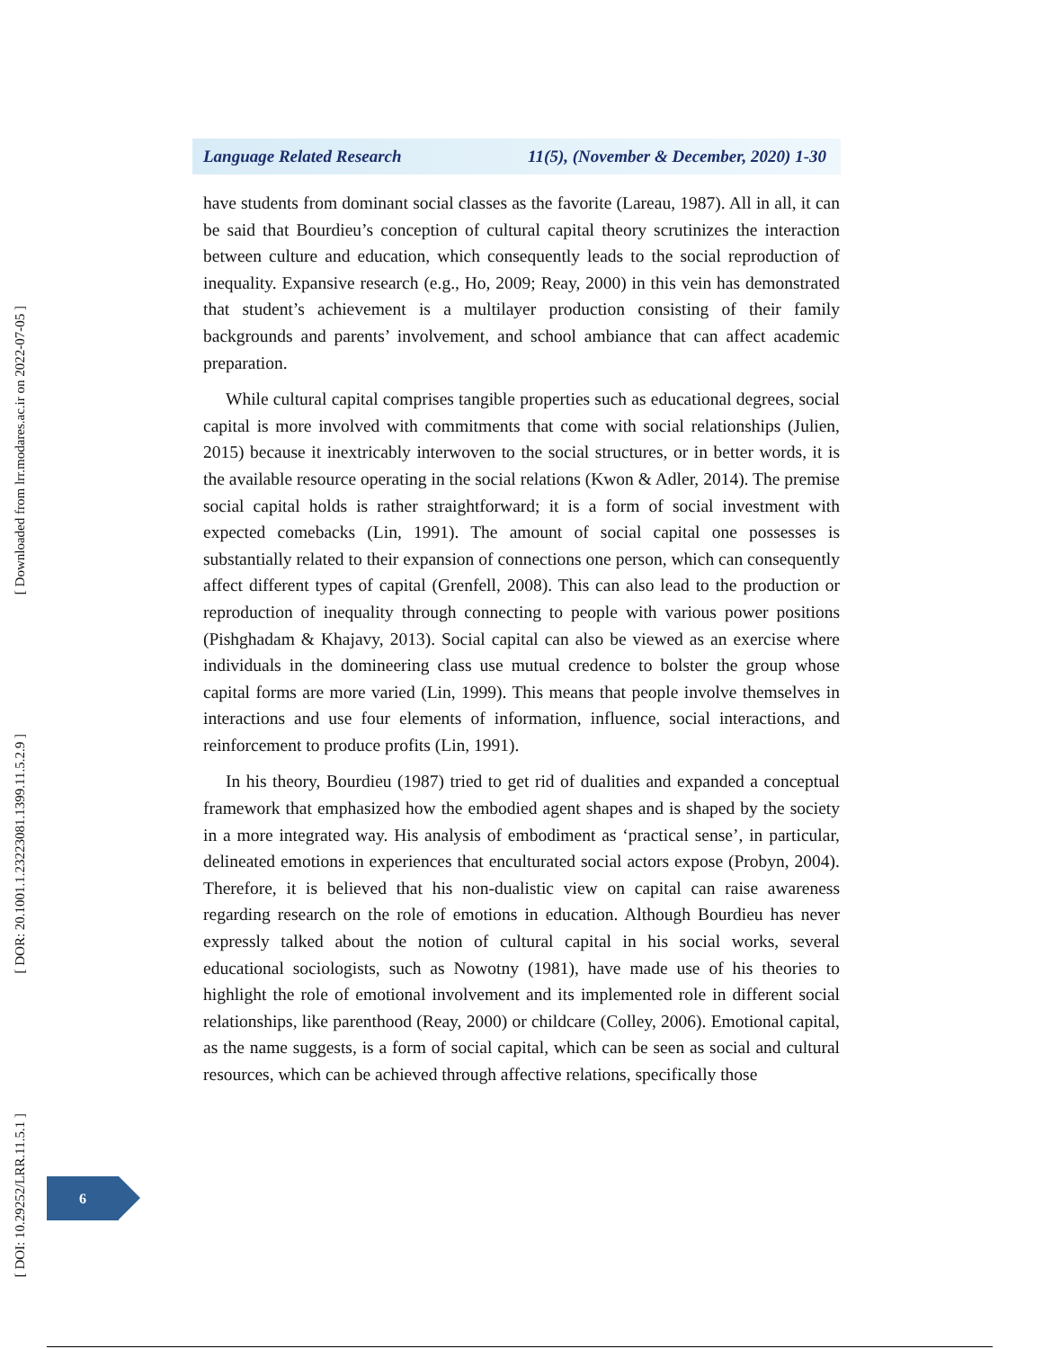Language Related Research 11(5), (November & December, 2020) 1-30
have students from dominant social classes as the favorite (Lareau, 1987). All in all, it can be said that Bourdieu’s conception of cultural capital theory scrutinizes the interaction between culture and education, which consequently leads to the social reproduction of inequality. Expansive research (e.g., Ho, 2009; Reay, 2000) in this vein has demonstrated that student’s achievement is a multilayer production consisting of their family backgrounds and parents’ involvement, and school ambiance that can affect academic preparation.
While cultural capital comprises tangible properties such as educational degrees, social capital is more involved with commitments that come with social relationships (Julien, 2015) because it inextricably interwoven to the social structures, or in better words, it is the available resource operating in the social relations (Kwon & Adler, 2014). The premise social capital holds is rather straightforward; it is a form of social investment with expected comebacks (Lin, 1991). The amount of social capital one possesses is substantially related to their expansion of connections one person, which can consequently affect different types of capital (Grenfell, 2008). This can also lead to the production or reproduction of inequality through connecting to people with various power positions (Pishghadam & Khajavy, 2013). Social capital can also be viewed as an exercise where individuals in the domineering class use mutual credence to bolster the group whose capital forms are more varied (Lin, 1999). This means that people involve themselves in interactions and use four elements of information, influence, social interactions, and reinforcement to produce profits (Lin, 1991).
In his theory, Bourdieu (1987) tried to get rid of dualities and expanded a conceptual framework that emphasized how the embodied agent shapes and is shaped by the society in a more integrated way. His analysis of embodiment as ‘practical sense’, in particular, delineated emotions in experiences that enculturated social actors expose (Probyn, 2004). Therefore, it is believed that his non-dualistic view on capital can raise awareness regarding research on the role of emotions in education. Although Bourdieu has never expressly talked about the notion of cultural capital in his social works, several educational sociologists, such as Nowotny (1981), have made use of his theories to highlight the role of emotional involvement and its implemented role in different social relationships, like parenthood (Reay, 2000) or childcare (Colley, 2006). Emotional capital, as the name suggests, is a form of social capital, which can be seen as social and cultural resources, which can be achieved through affective relations, specifically those
[ Downloaded from lrr.modares.ac.ir on 2022-07-05 ]
[ DOR: 20.1001.1.23223081.1399.11.5.2.9 ]
[ DOI: 10.29252/LRR.11.5.1 ]
6